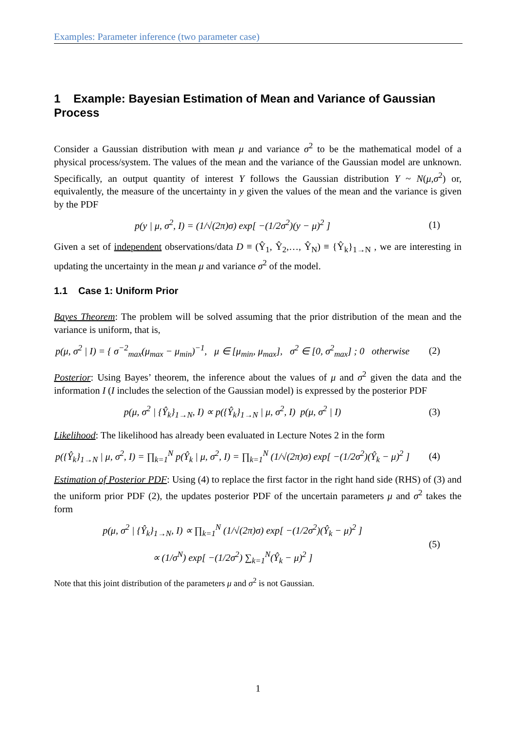Examples: Parameter inference (two parameter case)
1 Example: Bayesian Estimation of Mean and Variance of Gaussian Process
Consider a Gaussian distribution with mean μ and variance σ<sup>2</sup> to be the mathematical model of a physical process/system. The values of the mean and the variance of the Gaussian model are unknown. Specifically, an output quantity of interest Y follows the Gaussian distribution Y ~ N(μ,σ<sup>2</sup>) or, equivalently, the measure of the uncertainty in y given the values of the mean and the variance is given by the PDF
p(y | μ, σ<sup>2</sup>, I) = (1/√(2π)σ) exp[ −(1/2σ<sup>2</sup>)(y − μ)<sup>2</sup> ] (1)
Given a set of independent observations/data D ≡ (Ŷ<sub>1</sub>, Ŷ<sub>2</sub>,…, Ŷ<sub>N</sub>) ≡ {Ŷ<sub>k</sub>}<sub>1→N</sub> , we are interesting in updating the uncertainty in the mean μ and variance σ<sup>2</sup> of the model.
1.1 Case 1: Uniform Prior
Bayes Theorem: The problem will be solved assuming that the prior distribution of the mean and the variance is uniform, that is,
p(μ, σ<sup>2</sup> | I) = { σ<sup>−2</sup><sub>max</sub>(μ<sub>max</sub> − μ<sub>min</sub>)<sup>−1</sup>, μ ∈ [μ<sub>min</sub>, μ<sub>max</sub>], σ<sup>2</sup> ∈ [0, σ<sup>2</sup><sub>max</sub>] ; 0 otherwise (2)
Posterior: Using Bayes’ theorem, the inference about the values of μ and σ<sup>2</sup> given the data and the information I (I includes the selection of the Gaussian model) is expressed by the posterior PDF
p(μ, σ<sup>2</sup> | {Ŷ<sub>k</sub>}<sub>1→N</sub>, I) ∝ p({Ŷ<sub>k</sub>}<sub>1→N</sub> | μ, σ<sup>2</sup>, I) p(μ, σ<sup>2</sup> | I) (3)
Likelihood: The likelihood has already been evaluated in Lecture Notes 2 in the form
p({Ŷ<sub>k</sub>}<sub>1→N</sub> | μ, σ<sup>2</sup>, I) = ∏<sub>k=1</sub><sup>N</sup> p(Ŷ<sub>k</sub> | μ, σ<sup>2</sup>, I) = ∏<sub>k=1</sub><sup>N</sup> (1/√(2π)σ) exp[ −(1/2σ<sup>2</sup>)(Ŷ<sub>k</sub> − μ)<sup>2</sup> ] (4)
Estimation of Posterior PDF: Using (4) to replace the first factor in the right hand side (RHS) of (3) and the uniform prior PDF (2), the updates posterior PDF of the uncertain parameters μ and σ<sup>2</sup> takes the form
p(μ, σ<sup>2</sup> | {Ŷ<sub>k</sub>}<sub>1→N</sub>, I) ∝ ∏<sub>k=1</sub><sup>N</sup> (1/√(2π)σ) exp[ −(1/2σ<sup>2</sup>)(Ŷ<sub>k</sub> − μ)<sup>2</sup> ]
∝ (1/σ<sup>N</sup>) exp[ −(1/2σ<sup>2</sup>) ∑<sub>k=1</sub><sup>N</sup>(Ŷ<sub>k</sub> − μ)<sup>2</sup> ] (5)
Note that this joint distribution of the parameters μ and σ<sup>2</sup> is not Gaussian.
1